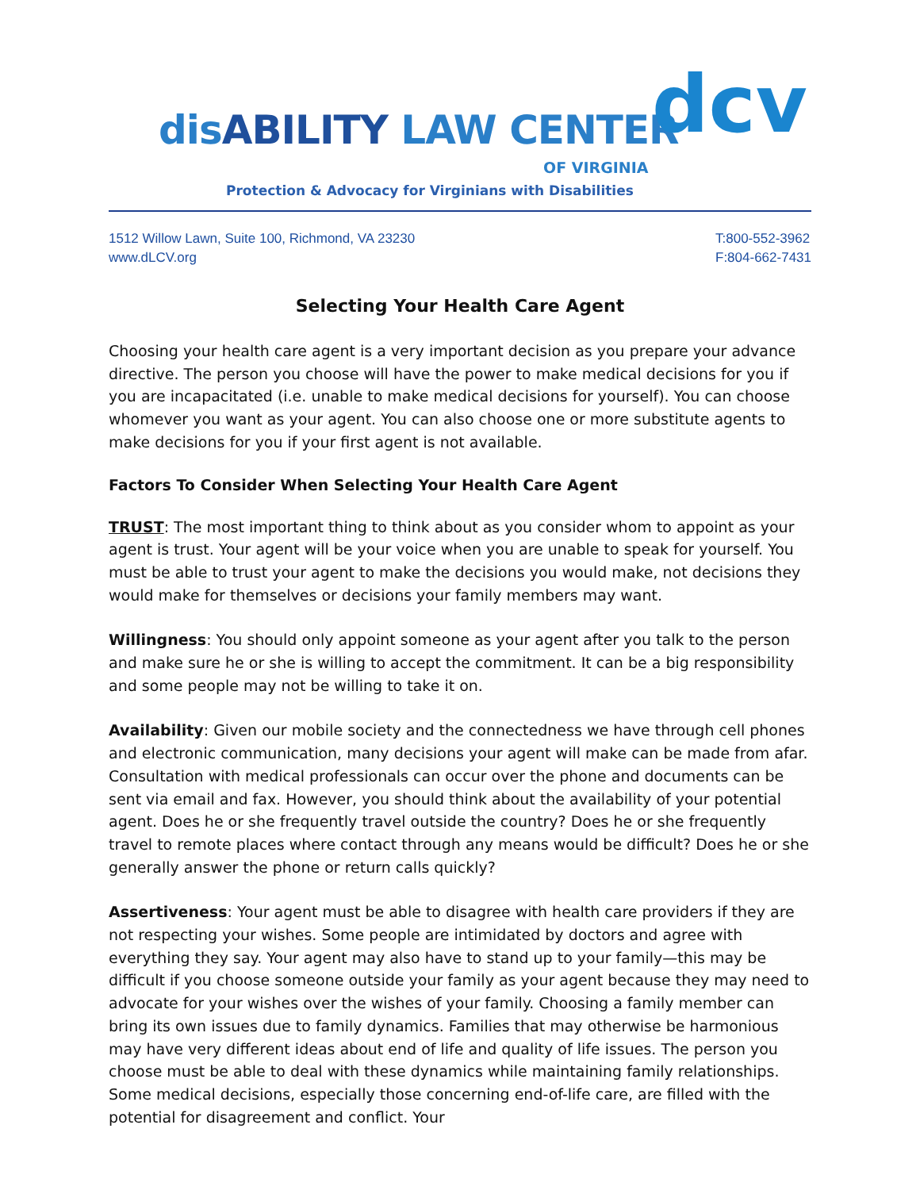disABILITY LAW CENTER
OF VIRGINIA
dcv
Protection & Advocacy for Virginians with Disabilities
1512 Willow Lawn, Suite 100, Richmond, VA 23230
www.dLCV.org
T:800-552-3962
F:804-662-7431
Selecting Your Health Care Agent
Choosing your health care agent is a very important decision as you prepare your advance directive. The person you choose will have the power to make medical decisions for you if you are incapacitated (i.e. unable to make medical decisions for yourself). You can choose whomever you want as your agent. You can also choose one or more substitute agents to make decisions for you if your first agent is not available.
Factors To Consider When Selecting Your Health Care Agent
TRUST: The most important thing to think about as you consider whom to appoint as your agent is trust. Your agent will be your voice when you are unable to speak for yourself. You must be able to trust your agent to make the decisions you would make, not decisions they would make for themselves or decisions your family members may want.
Willingness: You should only appoint someone as your agent after you talk to the person and make sure he or she is willing to accept the commitment. It can be a big responsibility and some people may not be willing to take it on.
Availability: Given our mobile society and the connectedness we have through cell phones and electronic communication, many decisions your agent will make can be made from afar. Consultation with medical professionals can occur over the phone and documents can be sent via email and fax. However, you should think about the availability of your potential agent. Does he or she frequently travel outside the country? Does he or she frequently travel to remote places where contact through any means would be difficult? Does he or she generally answer the phone or return calls quickly?
Assertiveness: Your agent must be able to disagree with health care providers if they are not respecting your wishes. Some people are intimidated by doctors and agree with everything they say. Your agent may also have to stand up to your family—this may be difficult if you choose someone outside your family as your agent because they may need to advocate for your wishes over the wishes of your family. Choosing a family member can bring its own issues due to family dynamics. Families that may otherwise be harmonious may have very different ideas about end of life and quality of life issues. The person you choose must be able to deal with these dynamics while maintaining family relationships. Some medical decisions, especially those concerning end-of-life care, are filled with the potential for disagreement and conflict. Your